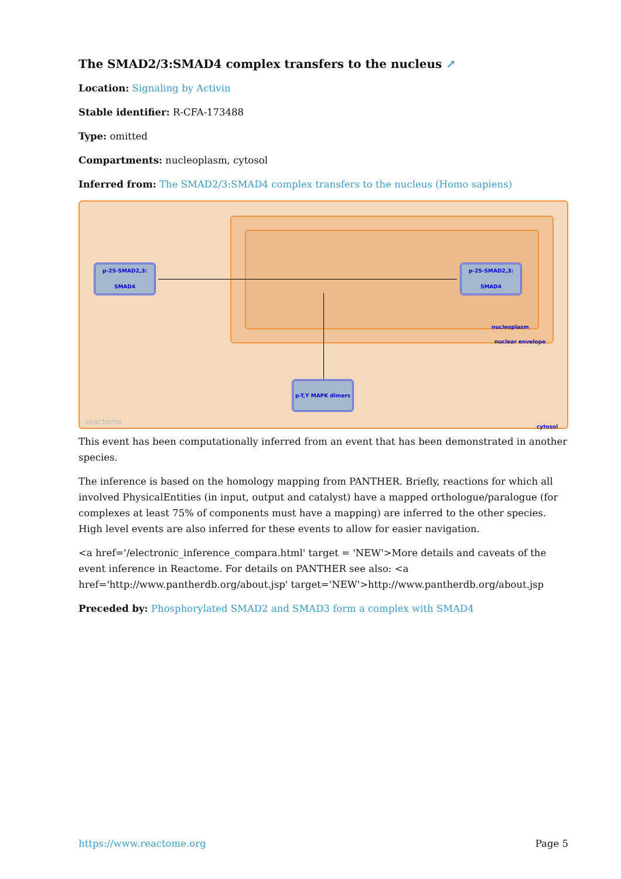The SMAD2/3:SMAD4 complex transfers to the nucleus ↗
Location: Signaling by Activin
Stable identifier: R-CFA-173488
Type: omitted
Compartments: nucleoplasm, cytosol
Inferred from: The SMAD2/3:SMAD4 complex transfers to the nucleus (Homo sapiens)
p-2S-SMAD2,3:
SMAD4
p-2S-SMAD2,3:
SMAD4
p-T,Y MAPK dimers
nucleoplasm
nuclear envelope
cytosol
reactome
This event has been computationally inferred from an event that has been demonstrated in another species.
The inference is based on the homology mapping from PANTHER. Briefly, reactions for which all involved PhysicalEntities (in input, output and catalyst) have a mapped orthologue/paralogue (for complexes at least 75% of components must have a mapping) are inferred to the other species. High level events are also inferred for these events to allow for easier navigation.
<a href='/electronic_inference_compara.html' target = 'NEW'>More details and caveats of the event inference in Reactome. For details on PANTHER see also: <a href='http://www.pantherdb.org/about.jsp' target='NEW'>http://www.pantherdb.org/about.jsp
Preceded by: Phosphorylated SMAD2 and SMAD3 form a complex with SMAD4
https://www.reactome.org Page 5